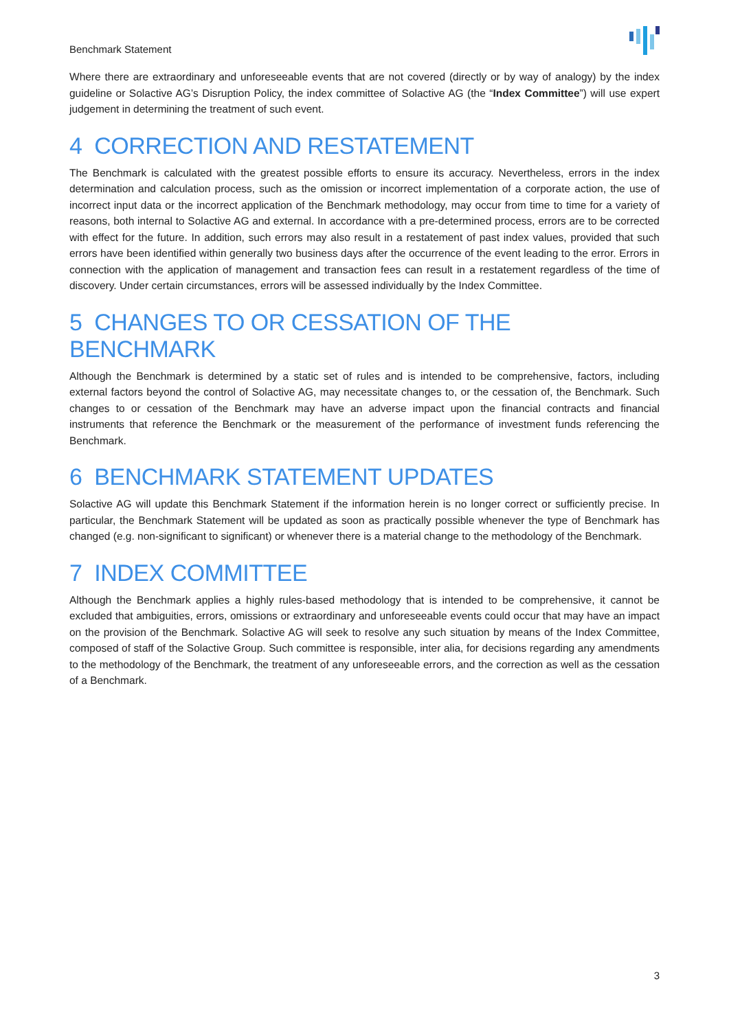Benchmark Statement
Where there are extraordinary and unforeseeable events that are not covered (directly or by way of analogy) by the index guideline or Solactive AG’s Disruption Policy, the index committee of Solactive AG (the “Index Committee”) will use expert judgement in determining the treatment of such event.
4 CORRECTION AND RESTATEMENT
The Benchmark is calculated with the greatest possible efforts to ensure its accuracy. Nevertheless, errors in the index determination and calculation process, such as the omission or incorrect implementation of a corporate action, the use of incorrect input data or the incorrect application of the Benchmark methodology, may occur from time to time for a variety of reasons, both internal to Solactive AG and external. In accordance with a pre-determined process, errors are to be corrected with effect for the future. In addition, such errors may also result in a restatement of past index values, provided that such errors have been identified within generally two business days after the occurrence of the event leading to the error. Errors in connection with the application of management and transaction fees can result in a restatement regardless of the time of discovery. Under certain circumstances, errors will be assessed individually by the Index Committee.
5 CHANGES TO OR CESSATION OF THE BENCHMARK
Although the Benchmark is determined by a static set of rules and is intended to be comprehensive, factors, including external factors beyond the control of Solactive AG, may necessitate changes to, or the cessation of, the Benchmark. Such changes to or cessation of the Benchmark may have an adverse impact upon the financial contracts and financial instruments that reference the Benchmark or the measurement of the performance of investment funds referencing the Benchmark.
6 BENCHMARK STATEMENT UPDATES
Solactive AG will update this Benchmark Statement if the information herein is no longer correct or sufficiently precise. In particular, the Benchmark Statement will be updated as soon as practically possible whenever the type of Benchmark has changed (e.g. non-significant to significant) or whenever there is a material change to the methodology of the Benchmark.
7 INDEX COMMITTEE
Although the Benchmark applies a highly rules-based methodology that is intended to be comprehensive, it cannot be excluded that ambiguities, errors, omissions or extraordinary and unforeseeable events could occur that may have an impact on the provision of the Benchmark. Solactive AG will seek to resolve any such situation by means of the Index Committee, composed of staff of the Solactive Group. Such committee is responsible, inter alia, for decisions regarding any amendments to the methodology of the Benchmark, the treatment of any unforeseeable errors, and the correction as well as the cessation of a Benchmark.
3